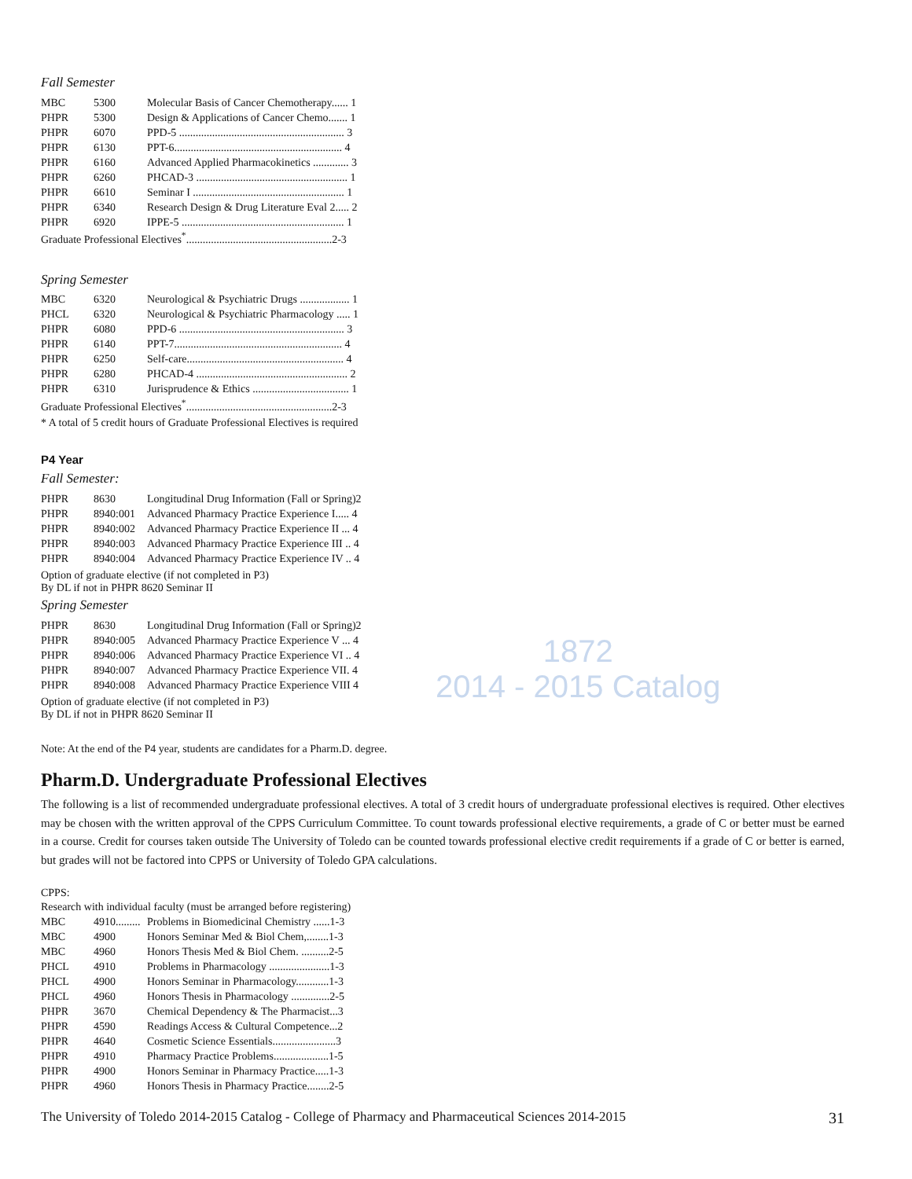Fall Semester
| MBC | 5300 | Molecular Basis of Cancer Chemotherapy...... 1 |
| PHPR | 5300 | Design & Applications of Cancer Chemo....... 1 |
| PHPR | 6070 | PPD-5 ............................................................ 3 |
| PHPR | 6130 | PPT-6............................................................. 4 |
| PHPR | 6160 | Advanced Applied Pharmacokinetics ............. 3 |
| PHPR | 6260 | PHCAD-3 ....................................................... 1 |
| PHPR | 6610 | Seminar I ....................................................... 1 |
| PHPR | 6340 | Research Design & Drug Literature Eval 2..... 2 |
| PHPR | 6920 | IPPE-5 ........................................................... 1 |
| Graduate Professional Electives<sup>*</sup>.....................................................2-3 | | |
Spring Semester
| MBC | 6320 | Neurological & Psychiatric Drugs .................. 1 |
| PHCL | 6320 | Neurological & Psychiatric Pharmacology ..... 1 |
| PHPR | 6080 | PPD-6 ............................................................ 3 |
| PHPR | 6140 | PPT-7............................................................. 4 |
| PHPR | 6250 | Self-care......................................................... 4 |
| PHPR | 6280 | PHCAD-4 ....................................................... 2 |
| PHPR | 6310 | Jurisprudence & Ethics ................................... 1 |
| Graduate Professional Electives<sup>*</sup>.....................................................2-3 | | |
* A total of 5 credit hours of Graduate Professional Electives is required
P4 Year
Fall Semester:
| PHPR | 8630 | Longitudinal Drug Information (Fall or Spring)2 |
| PHPR | 8940:001 | Advanced Pharmacy Practice Experience I..... 4 |
| PHPR | 8940:002 | Advanced Pharmacy Practice Experience II ... 4 |
| PHPR | 8940:003 | Advanced Pharmacy Practice Experience III .. 4 |
| PHPR | 8940:004 | Advanced Pharmacy Practice Experience IV .. 4 |
Option of graduate elective (if not completed in P3)
By DL if not in PHPR 8620 Seminar II
Spring Semester
| PHPR | 8630 | Longitudinal Drug Information (Fall or Spring)2 |
| PHPR | 8940:005 | Advanced Pharmacy Practice Experience V ... 4 |
| PHPR | 8940:006 | Advanced Pharmacy Practice Experience VI .. 4 |
| PHPR | 8940:007 | Advanced Pharmacy Practice Experience VII. 4 |
| PHPR | 8940:008 | Advanced Pharmacy Practice Experience VIII 4 |
Option of graduate elective (if not completed in P3)
By DL if not in PHPR 8620 Seminar II
1872
2014 - 2015 Catalog
Note: At the end of the P4 year, students are candidates for a Pharm.D. degree.
Pharm.D. Undergraduate Professional Electives
The following is a list of recommended undergraduate professional electives. A total of 3 credit hours of undergraduate professional electives is required. Other electives may be chosen with the written approval of the CPPS Curriculum Committee. To count towards professional elective requirements, a grade of C or better must be earned in a course. Credit for courses taken outside The University of Toledo can be counted towards professional elective credit requirements if a grade of C or better is earned, but grades will not be factored into CPPS or University of Toledo GPA calculations.
CPPS:
| Research with individual faculty (must be arranged before registering) | | |
| MBC | 4910......... | Problems in Biomedicinal Chemistry ......1-3 |
| MBC | 4900 | Honors Seminar Med & Biol Chem,........1-3 |
| MBC | 4960 | Honors Thesis Med & Biol Chem. ..........2-5 |
| PHCL | 4910 | Problems in Pharmacology ......................1-3 |
| PHCL | 4900 | Honors Seminar in Pharmacology............1-3 |
| PHCL | 4960 | Honors Thesis in Pharmacology ..............2-5 |
| PHPR | 3670 | Chemical Dependency & The Pharmacist...3 |
| PHPR | 4590 | Readings Access & Cultural Competence...2 |
| PHPR | 4640 | Cosmetic Science Essentials.......................3 |
| PHPR | 4910 | Pharmacy Practice Problems....................1-5 |
| PHPR | 4900 | Honors Seminar in Pharmacy Practice.....1-3 |
| PHPR | 4960 | Honors Thesis in Pharmacy Practice........2-5 |
The University of Toledo 2014-2015 Catalog - College of Pharmacy and Pharmaceutical Sciences 2014-2015 31